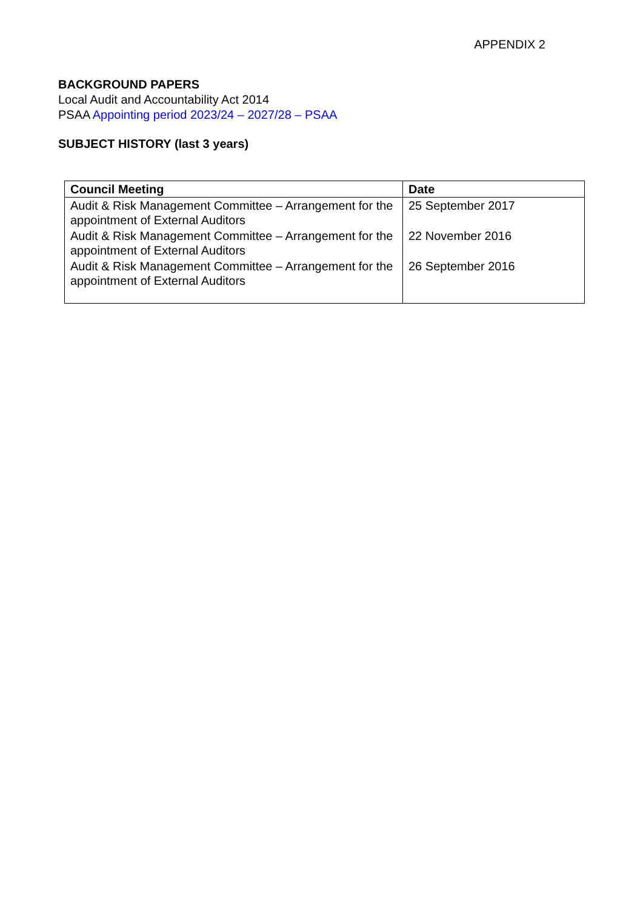APPENDIX 2
BACKGROUND PAPERS
Local Audit and Accountability Act 2014
PSAA Appointing period 2023/24 – 2027/28 – PSAA
SUBJECT HISTORY (last 3 years)
| Council Meeting | Date |
| --- | --- |
| Audit & Risk Management Committee – Arrangement for the appointment of External Auditors | 25 September 2017 |
| Audit & Risk Management Committee – Arrangement for the appointment of External Auditors | 22 November 2016 |
| Audit & Risk Management Committee – Arrangement for the appointment of External Auditors | 26 September 2016 |